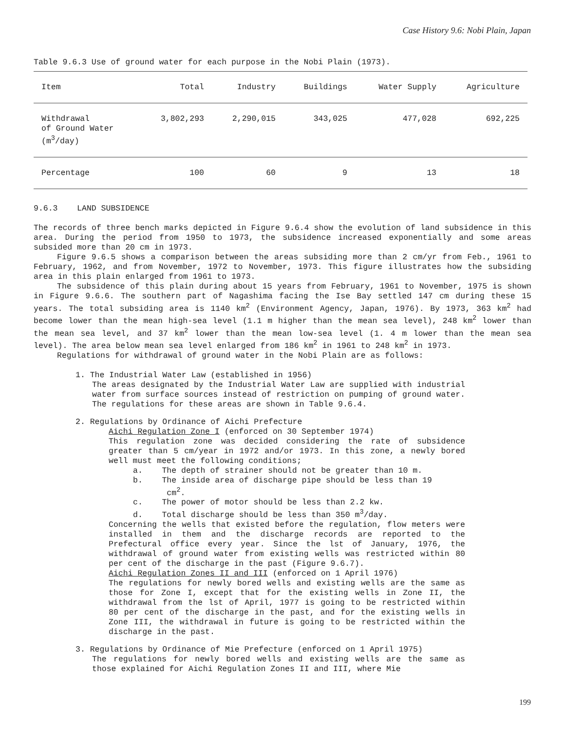Case History 9.6: Nobi Plain, Japan
Table 9.6.3 Use of ground water for each purpose in the Nobi Plain (1973).
| Item | Total | Industry | Buildings | Water Supply | Agriculture |
| --- | --- | --- | --- | --- | --- |
| Withdrawal of Ground Water (m<sup>3</sup>/day) | 3,802,293 | 2,290,015 | 343,025 | 477,028 | 692,225 |
| Percentage | 100 | 60 | 9 | 13 | 18 |
9.6.3 LAND SUBSIDENCE
The records of three bench marks depicted in Figure 9.6.4 show the evolution of land subsidence in this area. During the period from 1950 to 1973, the subsidence increased exponentially and some areas subsided more than 20 cm in 1973.
Figure 9.6.5 shows a comparison between the areas subsiding more than 2 cm/yr from Feb., 1961 to February, 1962, and from November, 1972 to November, 1973. This figure illustrates how the subsiding area in this plain enlarged from 1961 to 1973.
The subsidence of this plain during about 15 years from February, 1961 to November, 1975 is shown in Figure 9.6.6. The southern part of Nagashima facing the Ise Bay settled 147 cm during these 15 years. The total subsiding area is 1140 km<sup>2</sup> (Environment Agency, Japan, 1976). By 1973, 363 km<sup>2</sup> had become lower than the mean high-sea level (1.1 m higher than the mean sea level), 248 km<sup>2</sup> lower than the mean sea level, and 37 km<sup>2</sup> lower than the mean low-sea level (1. 4 m lower than the mean sea level). The area below mean sea level enlarged from 186 km<sup>2</sup> in 1961 to 248 km<sup>2</sup> in 1973.
Regulations for withdrawal of ground water in the Nobi Plain are as follows:
1. The Industrial Water Law (established in 1956)
The areas designated by the Industrial Water Law are supplied with industrial water from surface sources instead of restriction on pumping of ground water. The regulations for these areas are shown in Table 9.6.4.
2. Regulations by Ordinance of Aichi Prefecture
Aichi Regulation Zone I (enforced on 30 September 1974)
This regulation zone was decided considering the rate of subsidence greater than 5 cm/year in 1972 and/or 1973. In this zone, a newly bored well must meet the following conditions;
a. The depth of strainer should not be greater than 10 m.
b. The inside area of discharge pipe should be less than 19
cm<sup>2</sup>.
c. The power of motor should be less than 2.2 kw.
d. Total discharge should be less than 350 m<sup>3</sup>/day.
Concerning the wells that existed before the regulation, flow meters were installed in them and the discharge records are reported to the Prefectural office every year. Since the lst of January, 1976, the withdrawal of ground water from existing wells was restricted within 80 per cent of the discharge in the past (Figure 9.6.7).
Aichi Regulation Zones II and III (enforced on 1 April 1976)
The regulations for newly bored wells and existing wells are the same as those for Zone I, except that for the existing wells in Zone II, the withdrawal from the lst of April, 1977 is going to be restricted within 80 per cent of the discharge in the past, and for the existing wells in Zone III, the withdrawal in future is going to be restricted within the discharge in the past.
3. Regulations by Ordinance of Mie Prefecture (enforced on 1 April 1975)
The regulations for newly bored wells and existing wells are the same as those explained for Aichi Regulation Zones II and III, where Mie
199